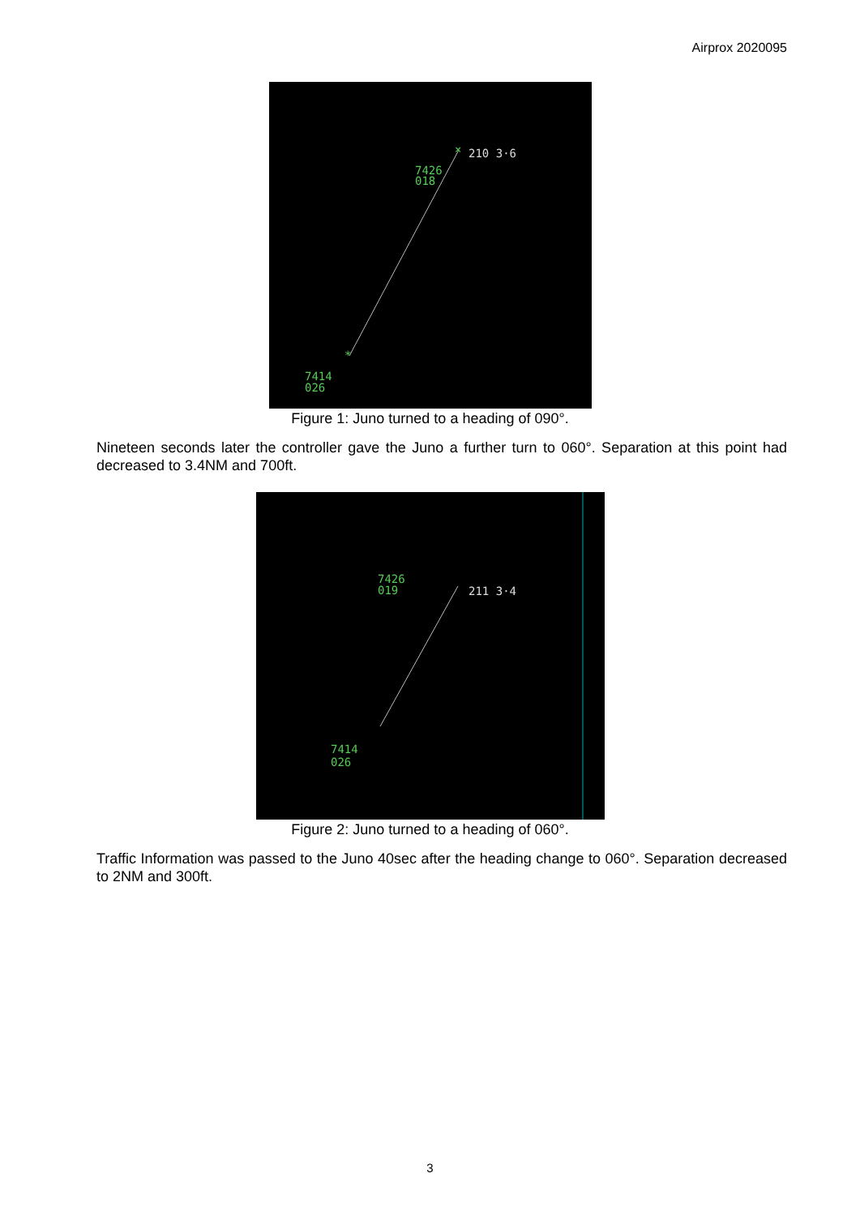Airprox 2020095
210 3·6
7426
018
7414
026
×
*
Figure 1: Juno turned to a heading of 090°.
Nineteen seconds later the controller gave the Juno a further turn to 060°. Separation at this point had decreased to 3.4NM and 700ft.
211 3·4
7426
019
7414
026
Figure 2: Juno turned to a heading of 060°.
Traffic Information was passed to the Juno 40sec after the heading change to 060°. Separation decreased to 2NM and 300ft.
3